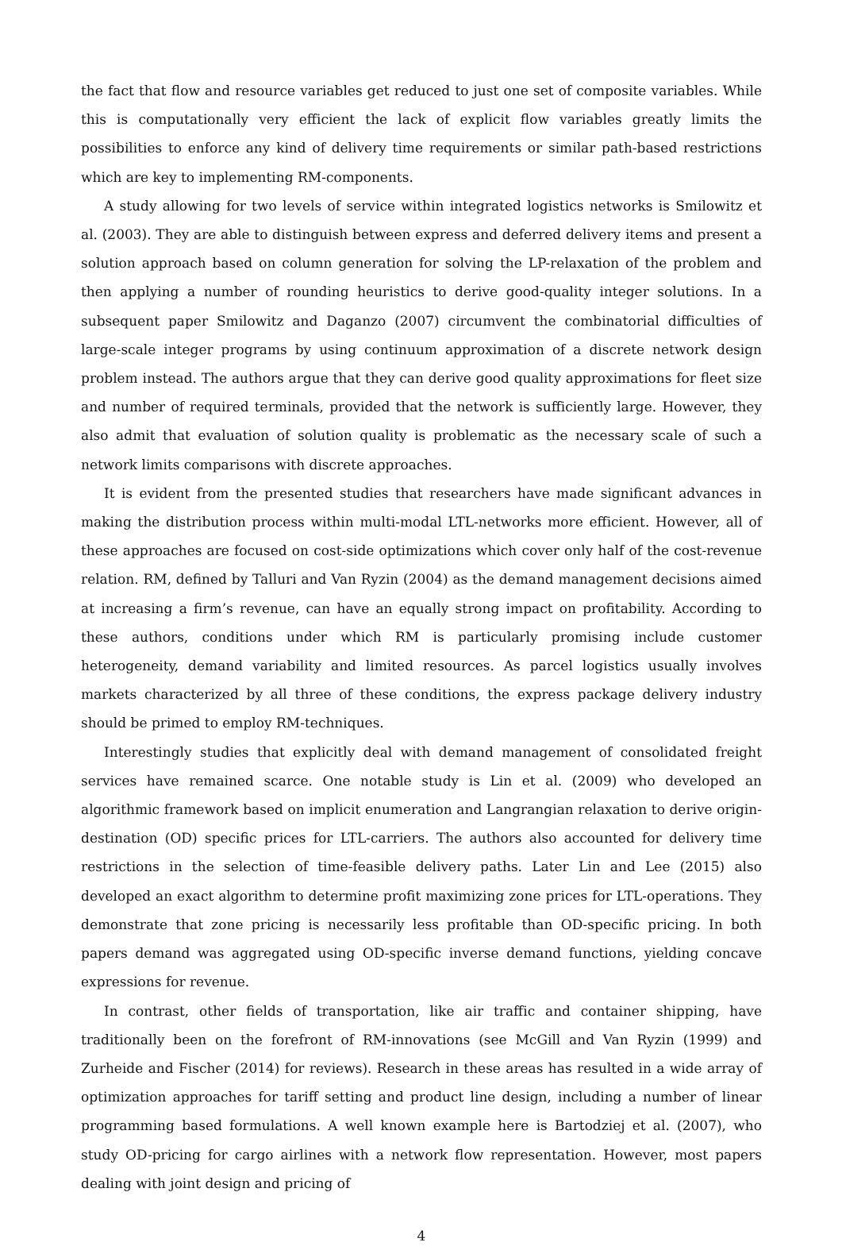the fact that flow and resource variables get reduced to just one set of composite variables. While this is computationally very efficient the lack of explicit flow variables greatly limits the possibilities to enforce any kind of delivery time requirements or similar path-based restrictions which are key to implementing RM-components.
A study allowing for two levels of service within integrated logistics networks is Smilowitz et al. (2003). They are able to distinguish between express and deferred delivery items and present a solution approach based on column generation for solving the LP-relaxation of the problem and then applying a number of rounding heuristics to derive good-quality integer solutions. In a subsequent paper Smilowitz and Daganzo (2007) circumvent the combinatorial difficulties of large-scale integer programs by using continuum approximation of a discrete network design problem instead. The authors argue that they can derive good quality approximations for fleet size and number of required terminals, provided that the network is sufficiently large. However, they also admit that evaluation of solution quality is problematic as the necessary scale of such a network limits comparisons with discrete approaches.
It is evident from the presented studies that researchers have made significant advances in making the distribution process within multi-modal LTL-networks more efficient. However, all of these approaches are focused on cost-side optimizations which cover only half of the cost-revenue relation. RM, defined by Talluri and Van Ryzin (2004) as the demand management decisions aimed at increasing a firm’s revenue, can have an equally strong impact on profitability. According to these authors, conditions under which RM is particularly promising include customer heterogeneity, demand variability and limited resources. As parcel logistics usually involves markets characterized by all three of these conditions, the express package delivery industry should be primed to employ RM-techniques.
Interestingly studies that explicitly deal with demand management of consolidated freight services have remained scarce. One notable study is Lin et al. (2009) who developed an algorithmic framework based on implicit enumeration and Langrangian relaxation to derive origin-destination (OD) specific prices for LTL-carriers. The authors also accounted for delivery time restrictions in the selection of time-feasible delivery paths. Later Lin and Lee (2015) also developed an exact algorithm to determine profit maximizing zone prices for LTL-operations. They demonstrate that zone pricing is necessarily less profitable than OD-specific pricing. In both papers demand was aggregated using OD-specific inverse demand functions, yielding concave expressions for revenue.
In contrast, other fields of transportation, like air traffic and container shipping, have traditionally been on the forefront of RM-innovations (see McGill and Van Ryzin (1999) and Zurheide and Fischer (2014) for reviews). Research in these areas has resulted in a wide array of optimization approaches for tariff setting and product line design, including a number of linear programming based formulations. A well known example here is Bartodziej et al. (2007), who study OD-pricing for cargo airlines with a network flow representation. However, most papers dealing with joint design and pricing of
4